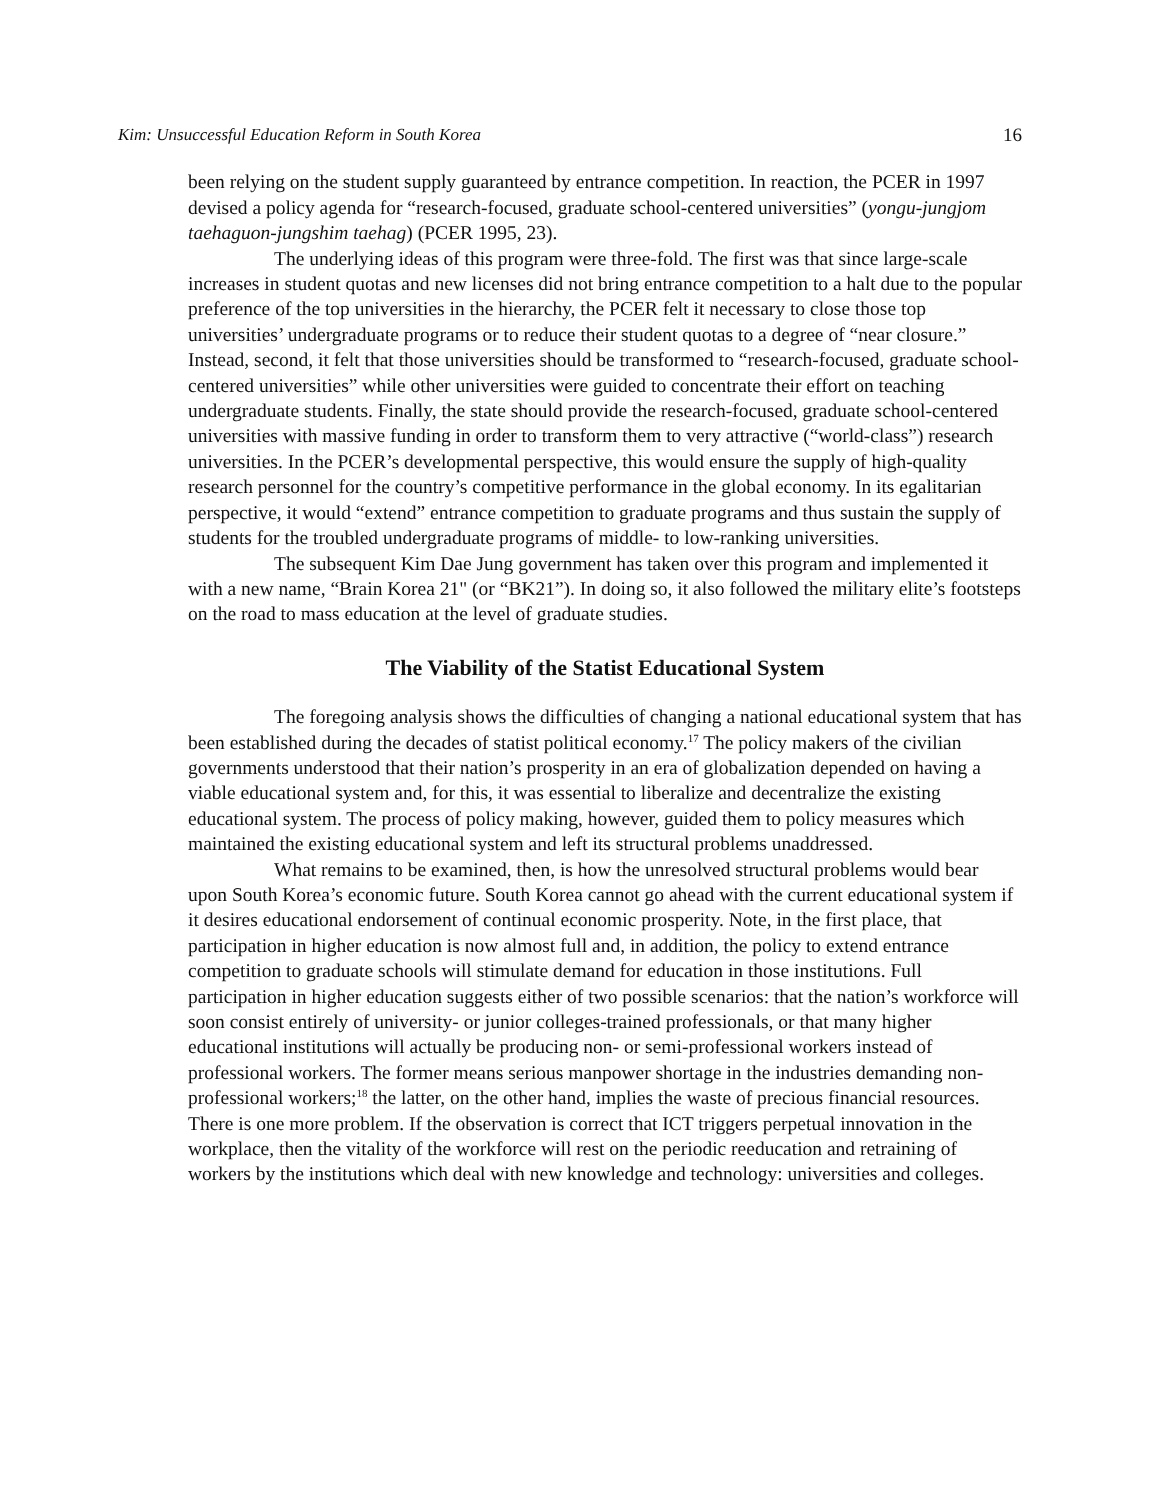Kim: Unsuccessful Education Reform in South Korea 16
been relying on the student supply guaranteed by entrance competition. In reaction, the PCER in 1997 devised a policy agenda for “research-focused, graduate school-centered universities” (yongu-jungjom taehaguon-jungshim taehag) (PCER 1995, 23).
The underlying ideas of this program were three-fold. The first was that since large-scale increases in student quotas and new licenses did not bring entrance competition to a halt due to the popular preference of the top universities in the hierarchy, the PCER felt it necessary to close those top universities’ undergraduate programs or to reduce their student quotas to a degree of “near closure.” Instead, second, it felt that those universities should be transformed to “research-focused, graduate school-centered universities” while other universities were guided to concentrate their effort on teaching undergraduate students. Finally, the state should provide the research-focused, graduate school-centered universities with massive funding in order to transform them to very attractive (“world-class”) research universities. In the PCER’s developmental perspective, this would ensure the supply of high-quality research personnel for the country’s competitive performance in the global economy. In its egalitarian perspective, it would “extend” entrance competition to graduate programs and thus sustain the supply of students for the troubled undergraduate programs of middle- to low-ranking universities.
The subsequent Kim Dae Jung government has taken over this program and implemented it with a new name, “Brain Korea 21" (or “BK21”). In doing so, it also followed the military elite’s footsteps on the road to mass education at the level of graduate studies.
The Viability of the Statist Educational System
The foregoing analysis shows the difficulties of changing a national educational system that has been established during the decades of statist political economy.<sup>17</sup> The policy makers of the civilian governments understood that their nation’s prosperity in an era of globalization depended on having a viable educational system and, for this, it was essential to liberalize and decentralize the existing educational system. The process of policy making, however, guided them to policy measures which maintained the existing educational system and left its structural problems unaddressed.
What remains to be examined, then, is how the unresolved structural problems would bear upon South Korea’s economic future. South Korea cannot go ahead with the current educational system if it desires educational endorsement of continual economic prosperity. Note, in the first place, that participation in higher education is now almost full and, in addition, the policy to extend entrance competition to graduate schools will stimulate demand for education in those institutions. Full participation in higher education suggests either of two possible scenarios: that the nation’s workforce will soon consist entirely of university- or junior colleges-trained professionals, or that many higher educational institutions will actually be producing non- or semi-professional workers instead of professional workers. The former means serious manpower shortage in the industries demanding non-professional workers;<sup>18</sup> the latter, on the other hand, implies the waste of precious financial resources. There is one more problem. If the observation is correct that ICT triggers perpetual innovation in the workplace, then the vitality of the workforce will rest on the periodic reeducation and retraining of workers by the institutions which deal with new knowledge and technology: universities and colleges.